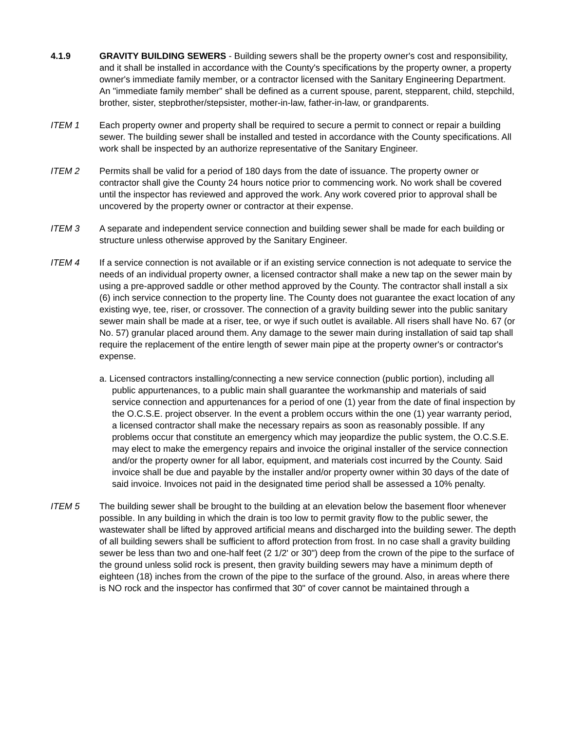4.1.9 GRAVITY BUILDING SEWERS - Building sewers shall be the property owner's cost and responsibility, and it shall be installed in accordance with the County's specifications by the property owner, a property owner's immediate family member, or a contractor licensed with the Sanitary Engineering Department. An "immediate family member" shall be defined as a current spouse, parent, stepparent, child, stepchild, brother, sister, stepbrother/stepsister, mother-in-law, father-in-law, or grandparents.
ITEM 1 Each property owner and property shall be required to secure a permit to connect or repair a building sewer. The building sewer shall be installed and tested in accordance with the County specifications. All work shall be inspected by an authorize representative of the Sanitary Engineer.
ITEM 2 Permits shall be valid for a period of 180 days from the date of issuance. The property owner or contractor shall give the County 24 hours notice prior to commencing work. No work shall be covered until the inspector has reviewed and approved the work. Any work covered prior to approval shall be uncovered by the property owner or contractor at their expense.
ITEM 3 A separate and independent service connection and building sewer shall be made for each building or structure unless otherwise approved by the Sanitary Engineer.
ITEM 4 If a service connection is not available or if an existing service connection is not adequate to service the needs of an individual property owner, a licensed contractor shall make a new tap on the sewer main by using a pre-approved saddle or other method approved by the County. The contractor shall install a six (6) inch service connection to the property line. The County does not guarantee the exact location of any existing wye, tee, riser, or crossover. The connection of a gravity building sewer into the public sanitary sewer main shall be made at a riser, tee, or wye if such outlet is available. All risers shall have No. 67 (or No. 57) granular placed around them. Any damage to the sewer main during installation of said tap shall require the replacement of the entire length of sewer main pipe at the property owner's or contractor's expense.
a. Licensed contractors installing/connecting a new service connection (public portion), including all public appurtenances, to a public main shall guarantee the workmanship and materials of said service connection and appurtenances for a period of one (1) year from the date of final inspection by the O.C.S.E. project observer. In the event a problem occurs within the one (1) year warranty period, a licensed contractor shall make the necessary repairs as soon as reasonably possible. If any problems occur that constitute an emergency which may jeopardize the public system, the O.C.S.E. may elect to make the emergency repairs and invoice the original installer of the service connection and/or the property owner for all labor, equipment, and materials cost incurred by the County. Said invoice shall be due and payable by the installer and/or property owner within 30 days of the date of said invoice. Invoices not paid in the designated time period shall be assessed a 10% penalty.
ITEM 5 The building sewer shall be brought to the building at an elevation below the basement floor whenever possible. In any building in which the drain is too low to permit gravity flow to the public sewer, the wastewater shall be lifted by approved artificial means and discharged into the building sewer. The depth of all building sewers shall be sufficient to afford protection from frost. In no case shall a gravity building sewer be less than two and one-half feet (2 1/2' or 30") deep from the crown of the pipe to the surface of the ground unless solid rock is present, then gravity building sewers may have a minimum depth of eighteen (18) inches from the crown of the pipe to the surface of the ground. Also, in areas where there is NO rock and the inspector has confirmed that 30" of cover cannot be maintained through a